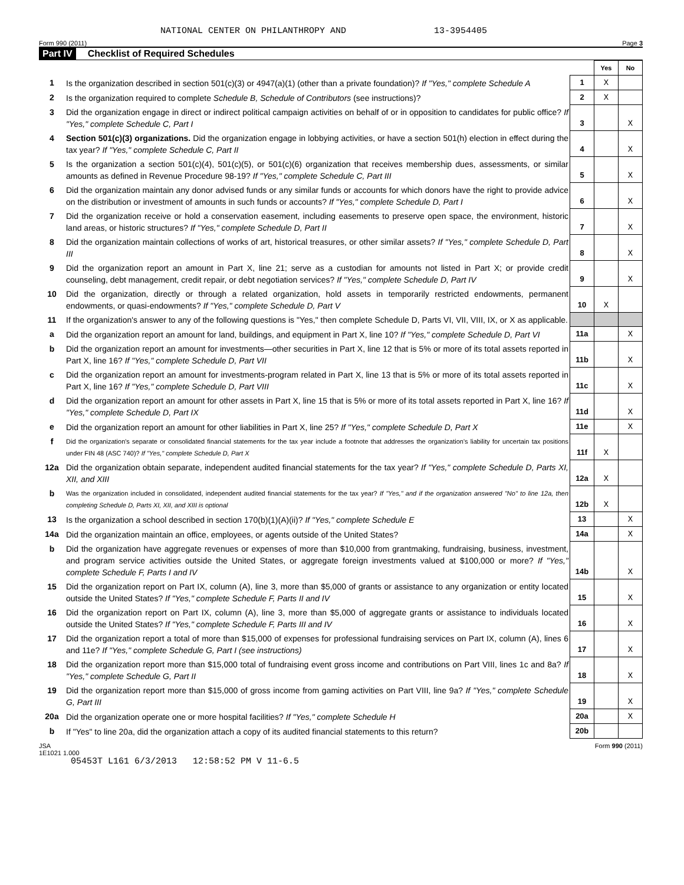NATIONAL CENTER ON PHILANTHROPY AND 13-3954405
Form 990 (2011) Page 3
Part IV Checklist of Required Schedules
| | | | Yes | No |
| 1 | Is the organization described in section 501(c)(3) or 4947(a)(1) (other than a private foundation)? If "Yes," complete Schedule A | 1 | X | |
| 2 | Is the organization required to complete Schedule B, Schedule of Contributors (see instructions)? | 2 | X | |
| 3 | Did the organization engage in direct or indirect political campaign activities on behalf of or in opposition to candidates for public office? If "Yes," complete Schedule C, Part I | 3 | | X |
| 4 | Section 501(c)(3) organizations. Did the organization engage in lobbying activities, or have a section 501(h) election in effect during the tax year? If "Yes," complete Schedule C, Part II | 4 | | X |
| 5 | Is the organization a section 501(c)(4), 501(c)(5), or 501(c)(6) organization that receives membership dues, assessments, or similar amounts as defined in Revenue Procedure 98-19? If "Yes," complete Schedule C, Part III | 5 | | X |
| 6 | Did the organization maintain any donor advised funds or any similar funds or accounts for which donors have the right to provide advice on the distribution or investment of amounts in such funds or accounts? If "Yes," complete Schedule D, Part I | 6 | | X |
| 7 | Did the organization receive or hold a conservation easement, including easements to preserve open space, the environment, historic land areas, or historic structures? If "Yes," complete Schedule D, Part II | 7 | | X |
| 8 | Did the organization maintain collections of works of art, historical treasures, or other similar assets? If "Yes," complete Schedule D, Part III | 8 | | X |
| 9 | Did the organization report an amount in Part X, line 21; serve as a custodian for amounts not listed in Part X; or provide credit counseling, debt management, credit repair, or debt negotiation services? If "Yes," complete Schedule D, Part IV | 9 | | X |
| 10 | Did the organization, directly or through a related organization, hold assets in temporarily restricted endowments, permanent endowments, or quasi-endowments? If "Yes," complete Schedule D, Part V | 10 | X | |
| 11 | If the organization's answer to any of the following questions is "Yes," then complete Schedule D, Parts VI, VII, VIII, IX, or X as applicable. | | | |
| a | Did the organization report an amount for land, buildings, and equipment in Part X, line 10? If "Yes," complete Schedule D, Part VI | 11a | | X |
| b | Did the organization report an amount for investments—other securities in Part X, line 12 that is 5% or more of its total assets reported in Part X, line 16? If "Yes," complete Schedule D, Part VII | 11b | | X |
| c | Did the organization report an amount for investments-program related in Part X, line 13 that is 5% or more of its total assets reported in Part X, line 16? If "Yes," complete Schedule D, Part VIII | 11c | | X |
| d | Did the organization report an amount for other assets in Part X, line 15 that is 5% or more of its total assets reported in Part X, line 16? If "Yes," complete Schedule D, Part IX | 11d | | X |
| e | Did the organization report an amount for other liabilities in Part X, line 25? If "Yes," complete Schedule D, Part X | 11e | | X |
| f | Did the organization's separate or consolidated financial statements for the tax year include a footnote that addresses the organization's liability for uncertain tax positions under FIN 48 (ASC 740)? If "Yes," complete Schedule D, Part X | 11f | X | |
| 12a | Did the organization obtain separate, independent audited financial statements for the tax year? If "Yes," complete Schedule D, Parts XI, XII, and XIII | 12a | X | |
| b | Was the organization included in consolidated, independent audited financial statements for the tax year? If "Yes," and if the organization answered "No" to line 12a, then completing Schedule D, Parts XI, XII, and XIII is optional | 12b | X | |
| 13 | Is the organization a school described in section 170(b)(1)(A)(ii)? If "Yes," complete Schedule E | 13 | | X |
| 14a | Did the organization maintain an office, employees, or agents outside of the United States? | 14a | | X |
| b | Did the organization have aggregate revenues or expenses of more than $10,000 from grantmaking, fundraising, business, investment, and program service activities outside the United States, or aggregate foreign investments valued at $100,000 or more? If "Yes," complete Schedule F, Parts I and IV | 14b | | X |
| 15 | Did the organization report on Part IX, column (A), line 3, more than $5,000 of grants or assistance to any organization or entity located outside the United States? If "Yes," complete Schedule F, Parts II and IV | 15 | | X |
| 16 | Did the organization report on Part IX, column (A), line 3, more than $5,000 of aggregate grants or assistance to individuals located outside the United States? If "Yes," complete Schedule F, Parts III and IV | 16 | | X |
| 17 | Did the organization report a total of more than $15,000 of expenses for professional fundraising services on Part IX, column (A), lines 6 and 11e? If "Yes," complete Schedule G, Part I (see instructions) | 17 | | X |
| 18 | Did the organization report more than $15,000 total of fundraising event gross income and contributions on Part VIII, lines 1c and 8a? If "Yes," complete Schedule G, Part II | 18 | | X |
| 19 | Did the organization report more than $15,000 of gross income from gaming activities on Part VIII, line 9a? If "Yes," complete Schedule G, Part III | 19 | | X |
| 20a | Did the organization operate one or more hospital facilities? If "Yes," complete Schedule H | 20a | | X |
| b | If "Yes" to line 20a, did the organization attach a copy of its audited financial statements to this return? | 20b | | |
JSA
1E1021 1.000 Form 990 (2011)
05453T L161 6/3/2013 12:58:52 PM V 11-6.5